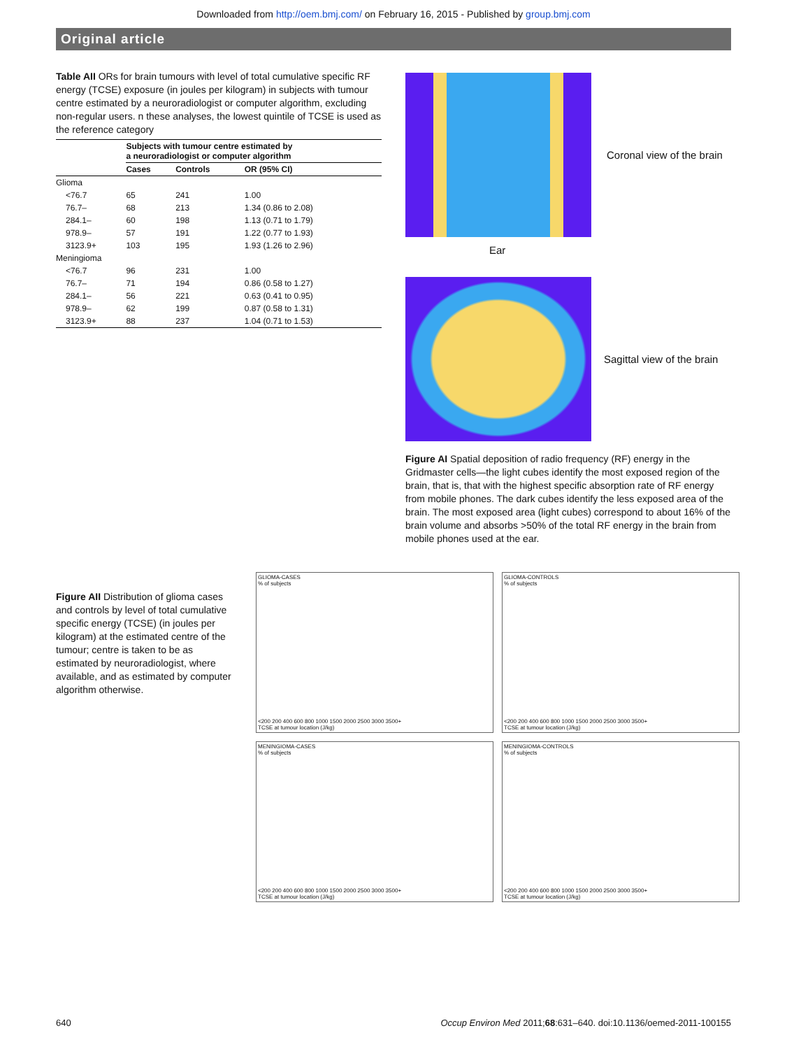Downloaded from http://oem.bmj.com/ on February 16, 2015 - Published by group.bmj.com
Original article
Table AII ORs for brain tumours with level of total cumulative specific RF energy (TCSE) exposure (in joules per kilogram) in subjects with tumour centre estimated by a neuroradiologist or computer algorithm, excluding non-regular users. n these analyses, the lowest quintile of TCSE is used as the reference category
| | Subjects with tumour centre estimated by a neuroradiologist or computer algorithm | | |
| --- | --- | --- | --- |
| | Cases | Controls | OR (95% CI) |
| Glioma | | | |
| <76.7 | 65 | 241 | 1.00 |
| 76.7– | 68 | 213 | 1.34 (0.86 to 2.08) |
| 284.1– | 60 | 198 | 1.13 (0.71 to 1.79) |
| 978.9– | 57 | 191 | 1.22 (0.77 to 1.93) |
| 3123.9+ | 103 | 195 | 1.93 (1.26 to 2.96) |
| Meningioma | | | |
| <76.7 | 96 | 231 | 1.00 |
| 76.7– | 71 | 194 | 0.86 (0.58 to 1.27) |
| 284.1– | 56 | 221 | 0.63 (0.41 to 0.95) |
| 978.9– | 62 | 199 | 0.87 (0.58 to 1.31) |
| 3123.9+ | 88 | 237 | 1.04 (0.71 to 1.53) |
Coronal view of the brain
Ear
Sagittal view of the brain
Figure AI Spatial deposition of radio frequency (RF) energy in the Gridmaster cells—the light cubes identify the most exposed region of the brain, that is, that with the highest specific absorption rate of RF energy from mobile phones. The dark cubes identify the less exposed area of the brain. The most exposed area (light cubes) correspond to about 16% of the brain volume and absorbs >50% of the total RF energy in the brain from mobile phones used at the ear.
Figure AII Distribution of glioma cases and controls by level of total cumulative specific energy (TCSE) (in joules per kilogram) at the estimated centre of the tumour; centre is taken to be as estimated by neuroradiologist, where available, and as estimated by computer algorithm otherwise.
GLIOMA-CASES
% of subjects
<200 200 400 600 800 1000 1500 2000 2500 3000 3500+
TCSE at tumour location (J/kg)
GLIOMA-CONTROLS
% of subjects
<200 200 400 600 800 1000 1500 2000 2500 3000 3500+
TCSE at tumour location (J/kg)
MENINGIOMA-CASES
% of subjects
<200 200 400 600 800 1000 1500 2000 2500 3000 3500+
TCSE at tumour location (J/kg)
MENINGIOMA-CONTROLS
% of subjects
<200 200 400 600 800 1000 1500 2000 2500 3000 3500+
TCSE at tumour location (J/kg)
640 Occup Environ Med 2011;68:631–640. doi:10.1136/oemed-2011-100155